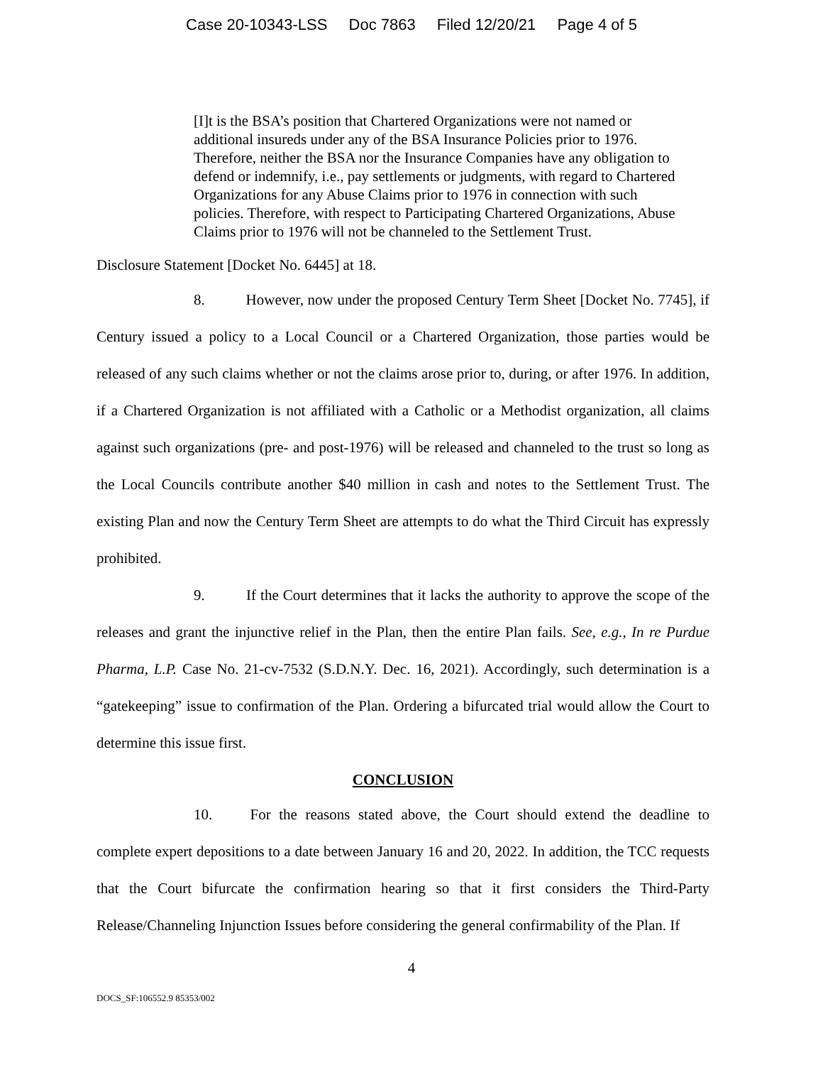Case 20-10343-LSS Doc 7863 Filed 12/20/21 Page 4 of 5
[I]t is the BSA’s position that Chartered Organizations were not named or additional insureds under any of the BSA Insurance Policies prior to 1976. Therefore, neither the BSA nor the Insurance Companies have any obligation to defend or indemnify, i.e., pay settlements or judgments, with regard to Chartered Organizations for any Abuse Claims prior to 1976 in connection with such policies. Therefore, with respect to Participating Chartered Organizations, Abuse Claims prior to 1976 will not be channeled to the Settlement Trust.
Disclosure Statement [Docket No. 6445] at 18.
8. However, now under the proposed Century Term Sheet [Docket No. 7745], if Century issued a policy to a Local Council or a Chartered Organization, those parties would be released of any such claims whether or not the claims arose prior to, during, or after 1976. In addition, if a Chartered Organization is not affiliated with a Catholic or a Methodist organization, all claims against such organizations (pre- and post-1976) will be released and channeled to the trust so long as the Local Councils contribute another $40 million in cash and notes to the Settlement Trust. The existing Plan and now the Century Term Sheet are attempts to do what the Third Circuit has expressly prohibited.
9. If the Court determines that it lacks the authority to approve the scope of the releases and grant the injunctive relief in the Plan, then the entire Plan fails. See, e.g., In re Purdue Pharma, L.P. Case No. 21-cv-7532 (S.D.N.Y. Dec. 16, 2021). Accordingly, such determination is a “gatekeeping” issue to confirmation of the Plan. Ordering a bifurcated trial would allow the Court to determine this issue first.
CONCLUSION
10. For the reasons stated above, the Court should extend the deadline to complete expert depositions to a date between January 16 and 20, 2022. In addition, the TCC requests that the Court bifurcate the confirmation hearing so that it first considers the Third-Party Release/Channeling Injunction Issues before considering the general confirmability of the Plan. If
4
DOCS_SF:106552.9 85353/002